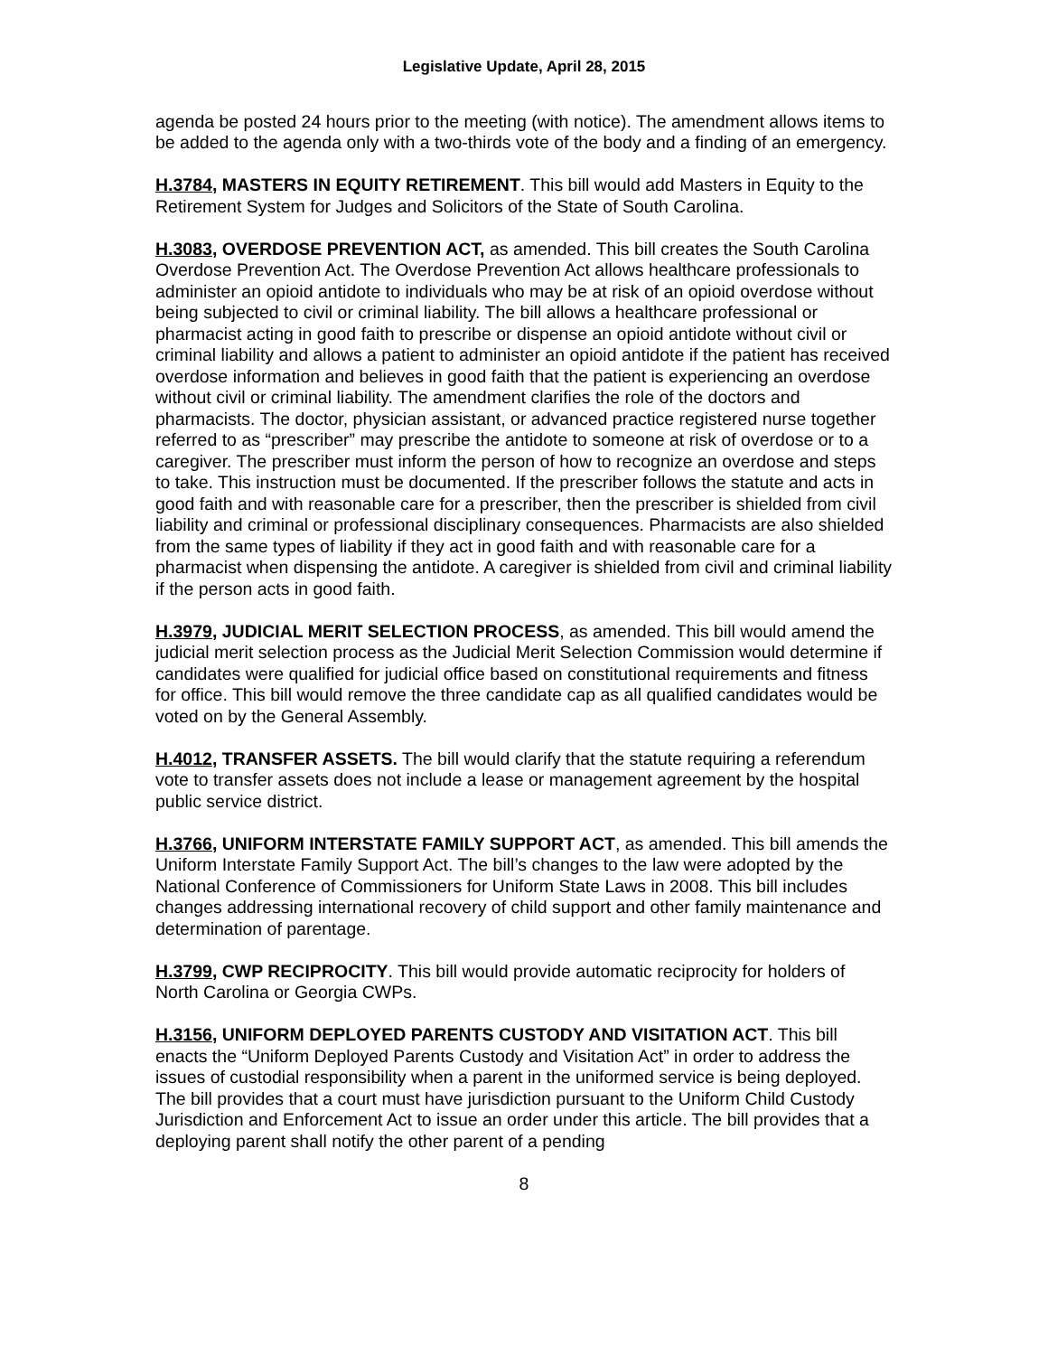Legislative Update, April 28, 2015
agenda be posted 24 hours prior to the meeting (with notice). The amendment allows items to be added to the agenda only with a two-thirds vote of the body and a finding of an emergency.
H.3784, MASTERS IN EQUITY RETIREMENT. This bill would add Masters in Equity to the Retirement System for Judges and Solicitors of the State of South Carolina.
H.3083, OVERDOSE PREVENTION ACT, as amended. This bill creates the South Carolina Overdose Prevention Act. The Overdose Prevention Act allows healthcare professionals to administer an opioid antidote to individuals who may be at risk of an opioid overdose without being subjected to civil or criminal liability. The bill allows a healthcare professional or pharmacist acting in good faith to prescribe or dispense an opioid antidote without civil or criminal liability and allows a patient to administer an opioid antidote if the patient has received overdose information and believes in good faith that the patient is experiencing an overdose without civil or criminal liability. The amendment clarifies the role of the doctors and pharmacists. The doctor, physician assistant, or advanced practice registered nurse together referred to as “prescriber” may prescribe the antidote to someone at risk of overdose or to a caregiver. The prescriber must inform the person of how to recognize an overdose and steps to take. This instruction must be documented. If the prescriber follows the statute and acts in good faith and with reasonable care for a prescriber, then the prescriber is shielded from civil liability and criminal or professional disciplinary consequences. Pharmacists are also shielded from the same types of liability if they act in good faith and with reasonable care for a pharmacist when dispensing the antidote. A caregiver is shielded from civil and criminal liability if the person acts in good faith.
H.3979, JUDICIAL MERIT SELECTION PROCESS, as amended. This bill would amend the judicial merit selection process as the Judicial Merit Selection Commission would determine if candidates were qualified for judicial office based on constitutional requirements and fitness for office. This bill would remove the three candidate cap as all qualified candidates would be voted on by the General Assembly.
H.4012, TRANSFER ASSETS. The bill would clarify that the statute requiring a referendum vote to transfer assets does not include a lease or management agreement by the hospital public service district.
H.3766, UNIFORM INTERSTATE FAMILY SUPPORT ACT, as amended. This bill amends the Uniform Interstate Family Support Act. The bill’s changes to the law were adopted by the National Conference of Commissioners for Uniform State Laws in 2008. This bill includes changes addressing international recovery of child support and other family maintenance and determination of parentage.
H.3799, CWP RECIPROCITY. This bill would provide automatic reciprocity for holders of North Carolina or Georgia CWPs.
H.3156, UNIFORM DEPLOYED PARENTS CUSTODY AND VISITATION ACT. This bill enacts the “Uniform Deployed Parents Custody and Visitation Act” in order to address the issues of custodial responsibility when a parent in the uniformed service is being deployed. The bill provides that a court must have jurisdiction pursuant to the Uniform Child Custody Jurisdiction and Enforcement Act to issue an order under this article. The bill provides that a deploying parent shall notify the other parent of a pending
8